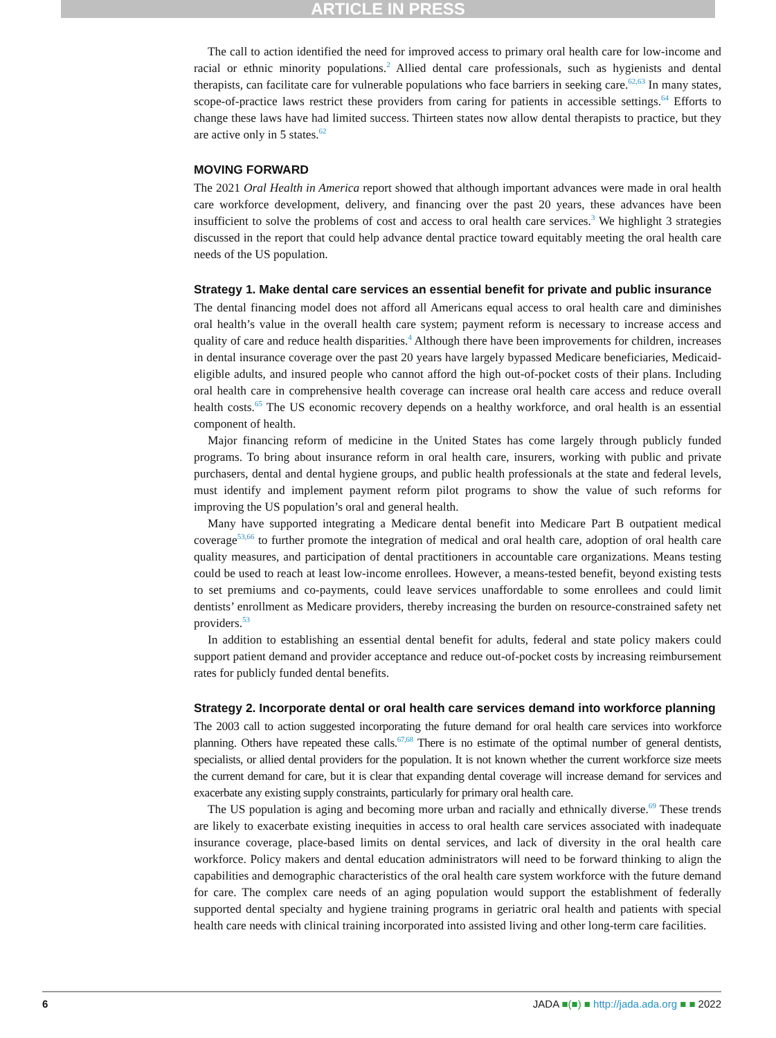ARTICLE IN PRESS
The call to action identified the need for improved access to primary oral health care for low-income and racial or ethnic minority populations.<sup>2</sup> Allied dental care professionals, such as hygienists and dental therapists, can facilitate care for vulnerable populations who face barriers in seeking care.<sup>62,63</sup> In many states, scope-of-practice laws restrict these providers from caring for patients in accessible settings.<sup>64</sup> Efforts to change these laws have had limited success. Thirteen states now allow dental therapists to practice, but they are active only in 5 states.<sup>62</sup>
MOVING FORWARD
The 2021 Oral Health in America report showed that although important advances were made in oral health care workforce development, delivery, and financing over the past 20 years, these advances have been insufficient to solve the problems of cost and access to oral health care services.<sup>3</sup> We highlight 3 strategies discussed in the report that could help advance dental practice toward equitably meeting the oral health care needs of the US population.
Strategy 1. Make dental care services an essential benefit for private and public insurance
The dental financing model does not afford all Americans equal access to oral health care and diminishes oral health’s value in the overall health care system; payment reform is necessary to increase access and quality of care and reduce health disparities.<sup>4</sup> Although there have been improvements for children, increases in dental insurance coverage over the past 20 years have largely bypassed Medicare beneficiaries, Medicaid-eligible adults, and insured people who cannot afford the high out-of-pocket costs of their plans. Including oral health care in comprehensive health coverage can increase oral health care access and reduce overall health costs.<sup>65</sup> The US economic recovery depends on a healthy workforce, and oral health is an essential component of health.
Major financing reform of medicine in the United States has come largely through publicly funded programs. To bring about insurance reform in oral health care, insurers, working with public and private purchasers, dental and dental hygiene groups, and public health professionals at the state and federal levels, must identify and implement payment reform pilot programs to show the value of such reforms for improving the US population’s oral and general health.
Many have supported integrating a Medicare dental benefit into Medicare Part B outpatient medical coverage<sup>53,66</sup> to further promote the integration of medical and oral health care, adoption of oral health care quality measures, and participation of dental practitioners in accountable care organizations. Means testing could be used to reach at least low-income enrollees. However, a means-tested benefit, beyond existing tests to set premiums and co-payments, could leave services unaffordable to some enrollees and could limit dentists’ enrollment as Medicare providers, thereby increasing the burden on resource-constrained safety net providers.<sup>53</sup>
In addition to establishing an essential dental benefit for adults, federal and state policy makers could support patient demand and provider acceptance and reduce out-of-pocket costs by increasing reimbursement rates for publicly funded dental benefits.
Strategy 2. Incorporate dental or oral health care services demand into workforce planning
The 2003 call to action suggested incorporating the future demand for oral health care services into workforce planning. Others have repeated these calls.<sup>67,68</sup> There is no estimate of the optimal number of general dentists, specialists, or allied dental providers for the population. It is not known whether the current workforce size meets the current demand for care, but it is clear that expanding dental coverage will increase demand for services and exacerbate any existing supply constraints, particularly for primary oral health care.
The US population is aging and becoming more urban and racially and ethnically diverse.<sup>69</sup> These trends are likely to exacerbate existing inequities in access to oral health care services associated with inadequate insurance coverage, place-based limits on dental services, and lack of diversity in the oral health care workforce. Policy makers and dental education administrators will need to be forward thinking to align the capabilities and demographic characteristics of the oral health care system workforce with the future demand for care. The complex care needs of an aging population would support the establishment of federally supported dental specialty and hygiene training programs in geriatric oral health and patients with special health care needs with clinical training incorporated into assisted living and other long-term care facilities.
6 JADA ■(■) ■ http://jada.ada.org ■ ■ 2022